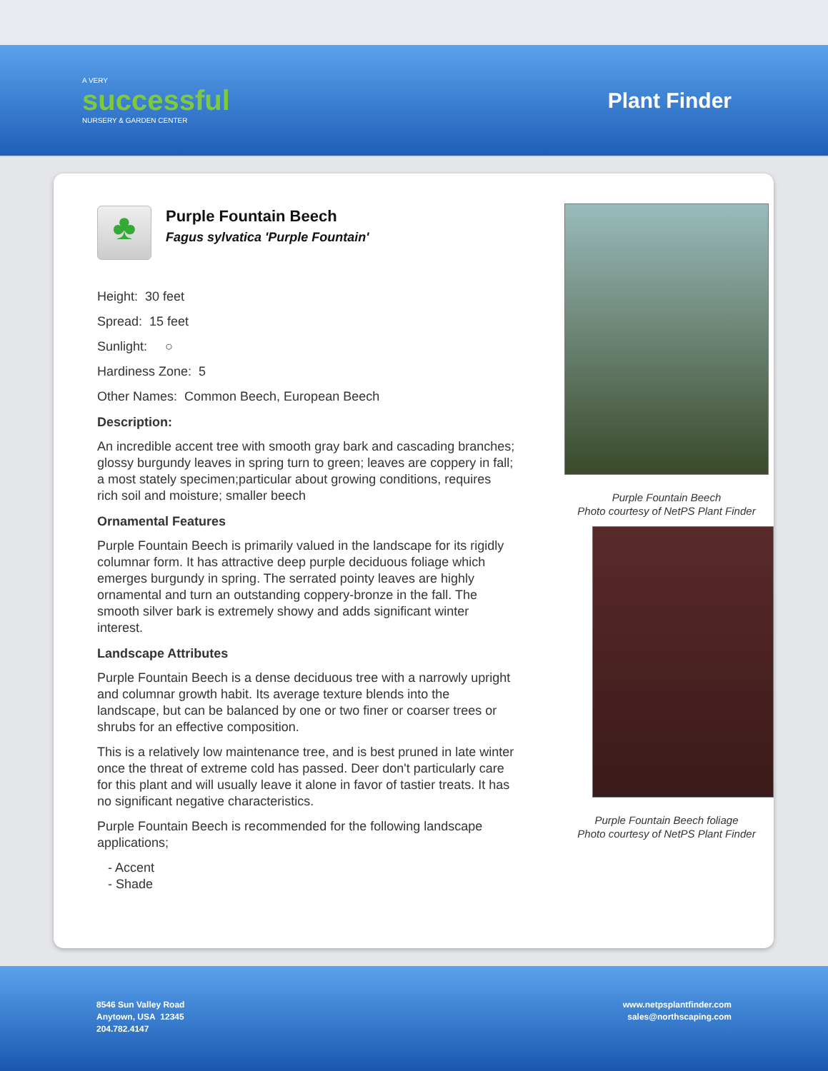A VERY
successful
NURSERY & GARDEN CENTER
Plant Finder
♣
Purple Fountain Beech
Fagus sylvatica 'Purple Fountain'
Height: 30 feet
Spread: 15 feet
Sunlight: ○
Hardiness Zone: 5
Other Names: Common Beech, European Beech
Description:
An incredible accent tree with smooth gray bark and cascading branches; glossy burgundy leaves in spring turn to green; leaves are coppery in fall; a most stately specimen;particular about growing conditions, requires rich soil and moisture; smaller beech
Ornamental Features
Purple Fountain Beech is primarily valued in the landscape for its rigidly columnar form. It has attractive deep purple deciduous foliage which emerges burgundy in spring. The serrated pointy leaves are highly ornamental and turn an outstanding coppery-bronze in the fall. The smooth silver bark is extremely showy and adds significant winter interest.
Landscape Attributes
Purple Fountain Beech is a dense deciduous tree with a narrowly upright and columnar growth habit. Its average texture blends into the landscape, but can be balanced by one or two finer or coarser trees or shrubs for an effective composition.
This is a relatively low maintenance tree, and is best pruned in late winter once the threat of extreme cold has passed. Deer don't particularly care for this plant and will usually leave it alone in favor of tastier treats. It has no significant negative characteristics.
Purple Fountain Beech is recommended for the following landscape applications;
- Accent
- Shade
Purple Fountain Beech
Photo courtesy of NetPS Plant Finder
Purple Fountain Beech foliage
Photo courtesy of NetPS Plant Finder
8546 Sun Valley Road
Anytown, USA 12345
204.782.4147
www.netpsplantfinder.com
sales@northscaping.com